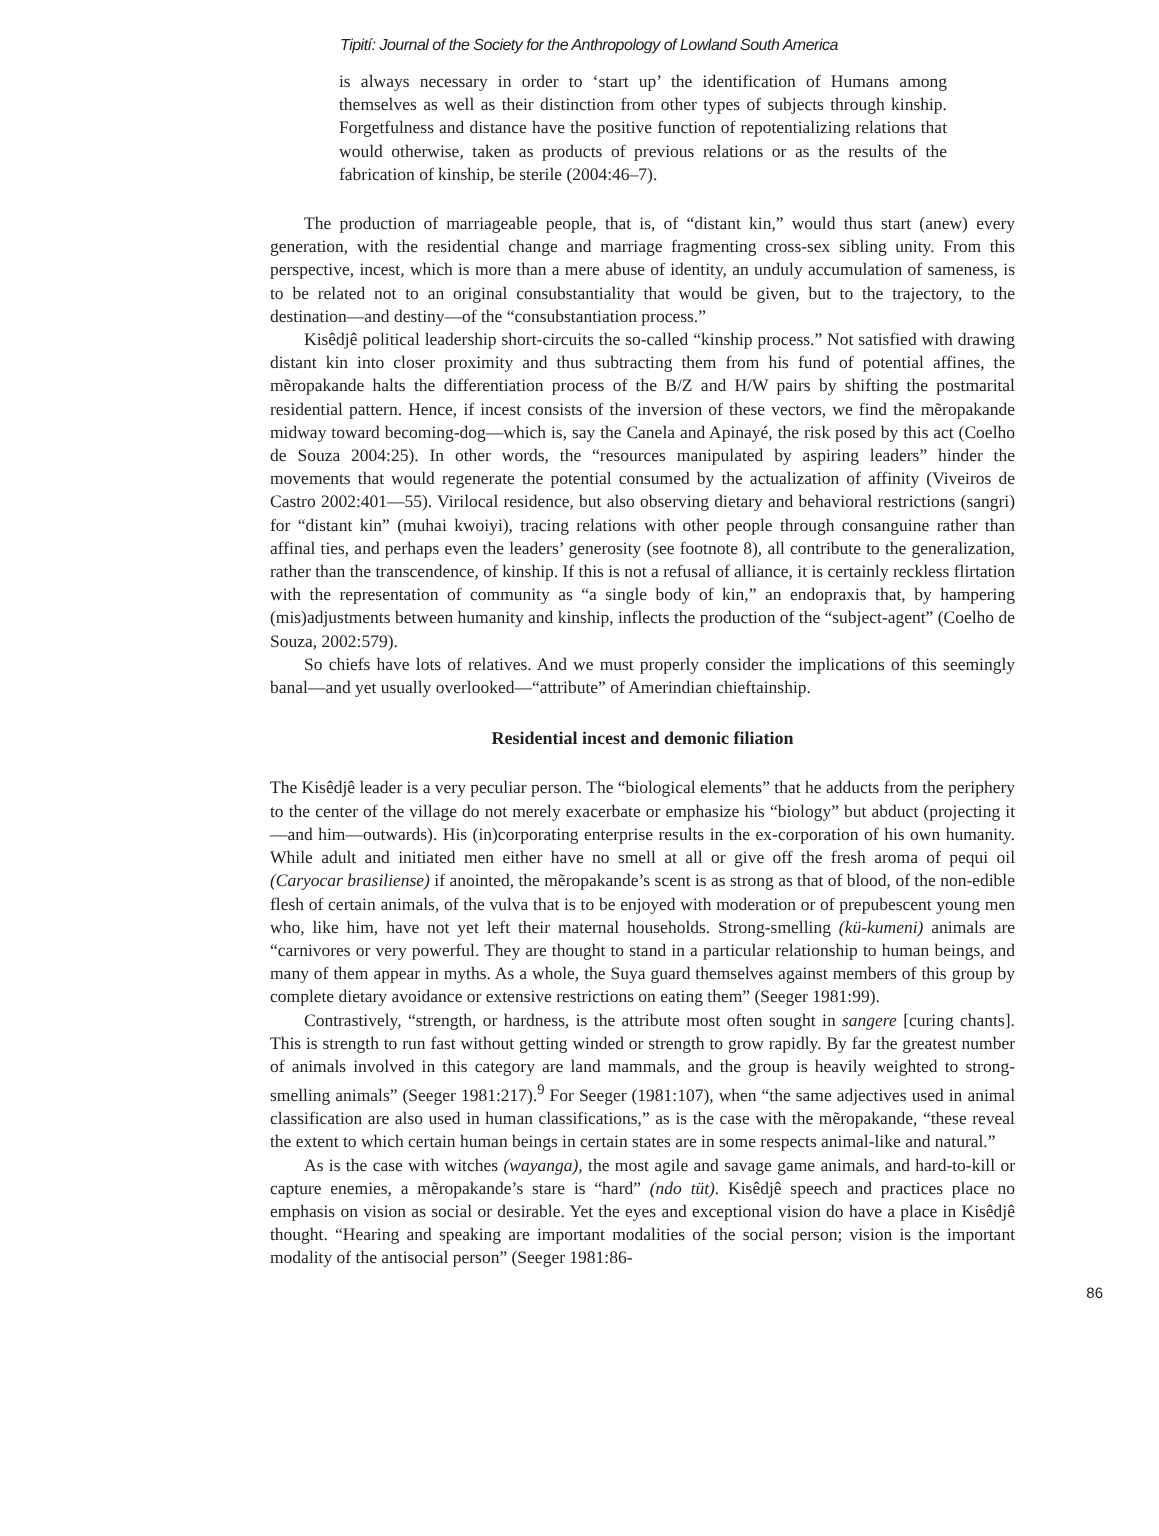Tipití: Journal of the Society for the Anthropology of Lowland South America
is always necessary in order to ‘start up’ the identification of Humans among themselves as well as their distinction from other types of subjects through kinship. Forgetfulness and distance have the positive function of repotentializing relations that would otherwise, taken as products of previous relations or as the results of the fabrication of kinship, be sterile (2004:46–7).
The production of marriageable people, that is, of “distant kin,” would thus start (anew) every generation, with the residential change and marriage fragmenting cross-sex sibling unity. From this perspective, incest, which is more than a mere abuse of identity, an unduly accumulation of sameness, is to be related not to an original consubstantiality that would be given, but to the trajectory, to the destination—and destiny—of the “consubstantiation process.”
Kisêdjê political leadership short-circuits the so-called “kinship process.” Not satisfied with drawing distant kin into closer proximity and thus subtracting them from his fund of potential affines, the mẽropakande halts the differentiation process of the B/Z and H/W pairs by shifting the postmarital residential pattern. Hence, if incest consists of the inversion of these vectors, we find the mẽropakande midway toward becoming-dog—which is, say the Canela and Apinayé, the risk posed by this act (Coelho de Souza 2004:25). In other words, the “resources manipulated by aspiring leaders” hinder the movements that would regenerate the potential consumed by the actualization of affinity (Viveiros de Castro 2002:401—55). Virilocal residence, but also observing dietary and behavioral restrictions (sangri) for “distant kin” (muhai kwoiyi), tracing relations with other people through consanguine rather than affinal ties, and perhaps even the leaders’ generosity (see footnote 8), all contribute to the generalization, rather than the transcendence, of kinship. If this is not a refusal of alliance, it is certainly reckless flirtation with the representation of community as “a single body of kin,” an endopraxis that, by hampering (mis)adjustments between humanity and kinship, inflects the production of the “subject-agent” (Coelho de Souza, 2002:579).
So chiefs have lots of relatives. And we must properly consider the implications of this seemingly banal—and yet usually overlooked—“attribute” of Amerindian chieftainship.
Residential incest and demonic filiation
The Kisêdjê leader is a very peculiar person. The “biological elements” that he adducts from the periphery to the center of the village do not merely exacerbate or emphasize his “biology” but abduct (projecting it—and him—outwards). His (in)corporating enterprise results in the ex-corporation of his own humanity. While adult and initiated men either have no smell at all or give off the fresh aroma of pequi oil (Caryocar brasiliense) if anointed, the mẽropakande’s scent is as strong as that of blood, of the non-edible flesh of certain animals, of the vulva that is to be enjoyed with moderation or of prepubescent young men who, like him, have not yet left their maternal households. Strong-smelling (kü-kumeni) animals are “carnivores or very powerful. They are thought to stand in a particular relationship to human beings, and many of them appear in myths. As a whole, the Suya guard themselves against members of this group by complete dietary avoidance or extensive restrictions on eating them” (Seeger 1981:99).
Contrastively, “strength, or hardness, is the attribute most often sought in sangere [curing chants]. This is strength to run fast without getting winded or strength to grow rapidly. By far the greatest number of animals involved in this category are land mammals, and the group is heavily weighted to strong-smelling animals” (Seeger 1981:217).<sup>9</sup> For Seeger (1981:107), when “the same adjectives used in animal classification are also used in human classifications,” as is the case with the mẽropakande, “these reveal the extent to which certain human beings in certain states are in some respects animal-like and natural.”
As is the case with witches (wayanga), the most agile and savage game animals, and hard-to-kill or capture enemies, a mẽropakande’s stare is “hard” (ndo tüt). Kisêdjê speech and practices place no emphasis on vision as social or desirable. Yet the eyes and exceptional vision do have a place in Kisêdjê thought. “Hearing and speaking are important modalities of the social person; vision is the important modality of the antisocial person” (Seeger 1981:86-
86